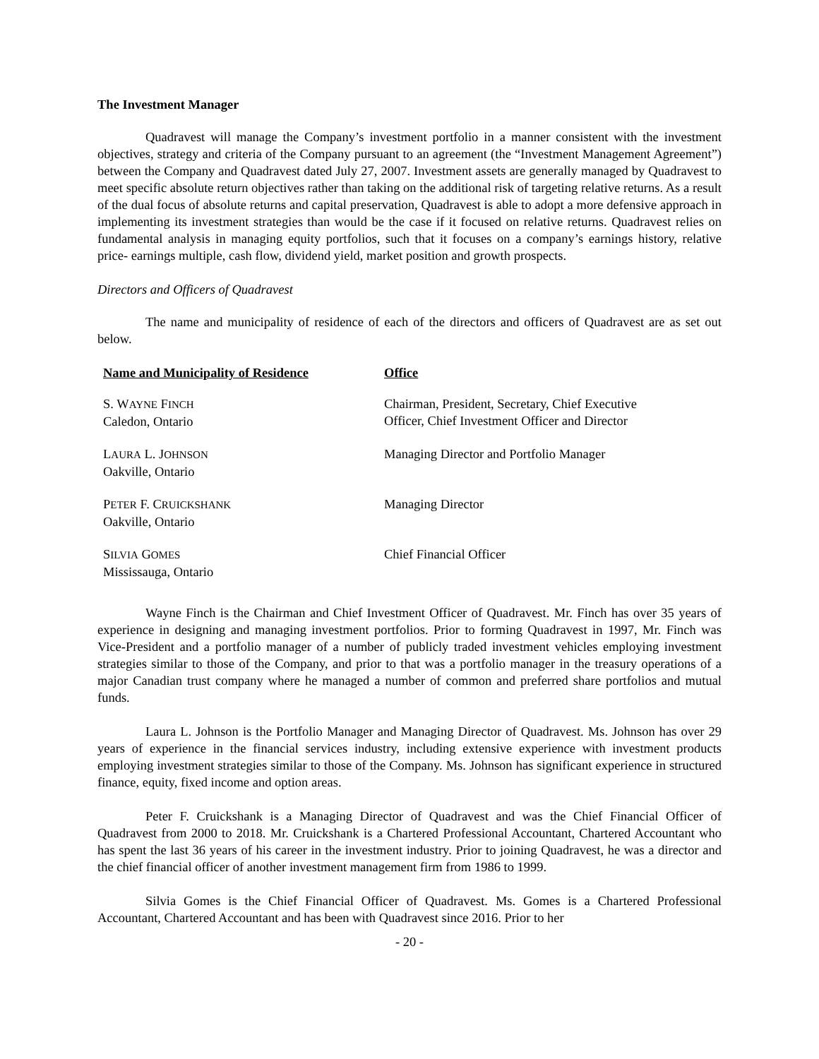The Investment Manager
Quadravest will manage the Company’s investment portfolio in a manner consistent with the investment objectives, strategy and criteria of the Company pursuant to an agreement (the “Investment Management Agreement”) between the Company and Quadravest dated July 27, 2007. Investment assets are generally managed by Quadravest to meet specific absolute return objectives rather than taking on the additional risk of targeting relative returns. As a result of the dual focus of absolute returns and capital preservation, Quadravest is able to adopt a more defensive approach in implementing its investment strategies than would be the case if it focused on relative returns. Quadravest relies on fundamental analysis in managing equity portfolios, such that it focuses on a company’s earnings history, relative price- earnings multiple, cash flow, dividend yield, market position and growth prospects.
Directors and Officers of Quadravest
The name and municipality of residence of each of the directors and officers of Quadravest are as set out below.
| Name and Municipality of Residence | Office |
| --- | --- |
| S. W AYNE F INCH Caledon, Ontario | Chairman, President, Secretary, Chief Executive Officer, Chief Investment Officer and Director |
| L AURA L. J OHNSON Oakville, Ontario | Managing Director and Portfolio Manager |
| P ETER F. C RUICKSHANK Oakville, Ontario | Managing Director |
| S ILVIA G OMES Mississauga, Ontario | Chief Financial Officer |
Wayne Finch is the Chairman and Chief Investment Officer of Quadravest. Mr. Finch has over 35 years of experience in designing and managing investment portfolios. Prior to forming Quadravest in 1997, Mr. Finch was Vice-President and a portfolio manager of a number of publicly traded investment vehicles employing investment strategies similar to those of the Company, and prior to that was a portfolio manager in the treasury operations of a major Canadian trust company where he managed a number of common and preferred share portfolios and mutual funds.
Laura L. Johnson is the Portfolio Manager and Managing Director of Quadravest. Ms. Johnson has over 29 years of experience in the financial services industry, including extensive experience with investment products employing investment strategies similar to those of the Company. Ms. Johnson has significant experience in structured finance, equity, fixed income and option areas.
Peter F. Cruickshank is a Managing Director of Quadravest and was the Chief Financial Officer of Quadravest from 2000 to 2018. Mr. Cruickshank is a Chartered Professional Accountant, Chartered Accountant who has spent the last 36 years of his career in the investment industry. Prior to joining Quadravest, he was a director and the chief financial officer of another investment management firm from 1986 to 1999.
Silvia Gomes is the Chief Financial Officer of Quadravest. Ms. Gomes is a Chartered Professional Accountant, Chartered Accountant and has been with Quadravest since 2016. Prior to her
- 20 -